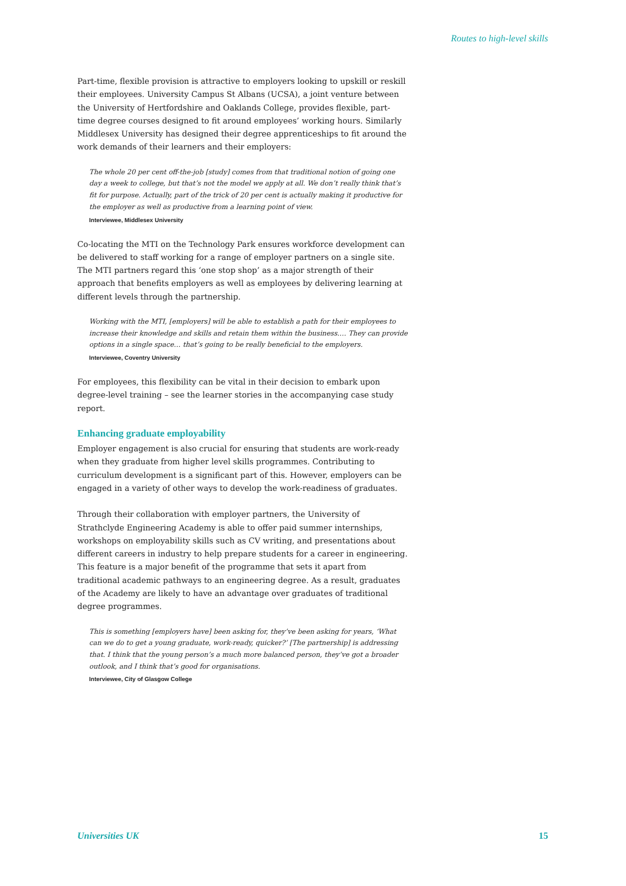Routes to high-level skills
Part-time, flexible provision is attractive to employers looking to upskill or reskill their employees. University Campus St Albans (UCSA), a joint venture between the University of Hertfordshire and Oaklands College, provides flexible, part-time degree courses designed to fit around employees’ working hours. Similarly Middlesex University has designed their degree apprenticeships to fit around the work demands of their learners and their employers:
The whole 20 per cent off-the-job [study] comes from that traditional notion of going one day a week to college, but that’s not the model we apply at all. We don’t really think that’s fit for purpose. Actually, part of the trick of 20 per cent is actually making it productive for the employer as well as productive from a learning point of view.
Interviewee, Middlesex University
Co-locating the MTI on the Technology Park ensures workforce development can be delivered to staff working for a range of employer partners on a single site. The MTI partners regard this ‘one stop shop’ as a major strength of their approach that benefits employers as well as employees by delivering learning at different levels through the partnership.
Working with the MTI, [employers] will be able to establish a path for their employees to increase their knowledge and skills and retain them within the business.… They can provide options in a single space… that’s going to be really beneficial to the employers.
Interviewee, Coventry University
For employees, this flexibility can be vital in their decision to embark upon degree-level training – see the learner stories in the accompanying case study report.
Enhancing graduate employability
Employer engagement is also crucial for ensuring that students are work-ready when they graduate from higher level skills programmes. Contributing to curriculum development is a significant part of this. However, employers can be engaged in a variety of other ways to develop the work-readiness of graduates.
Through their collaboration with employer partners, the University of Strathclyde Engineering Academy is able to offer paid summer internships, workshops on employability skills such as CV writing, and presentations about different careers in industry to help prepare students for a career in engineering. This feature is a major benefit of the programme that sets it apart from traditional academic pathways to an engineering degree. As a result, graduates of the Academy are likely to have an advantage over graduates of traditional degree programmes.
This is something [employers have] been asking for, they’ve been asking for years, ‘What can we do to get a young graduate, work-ready, quicker?’ [The partnership] is addressing that. I think that the young person’s a much more balanced person, they’ve got a broader outlook, and I think that’s good for organisations.
Interviewee, City of Glasgow College
Universities UK 15